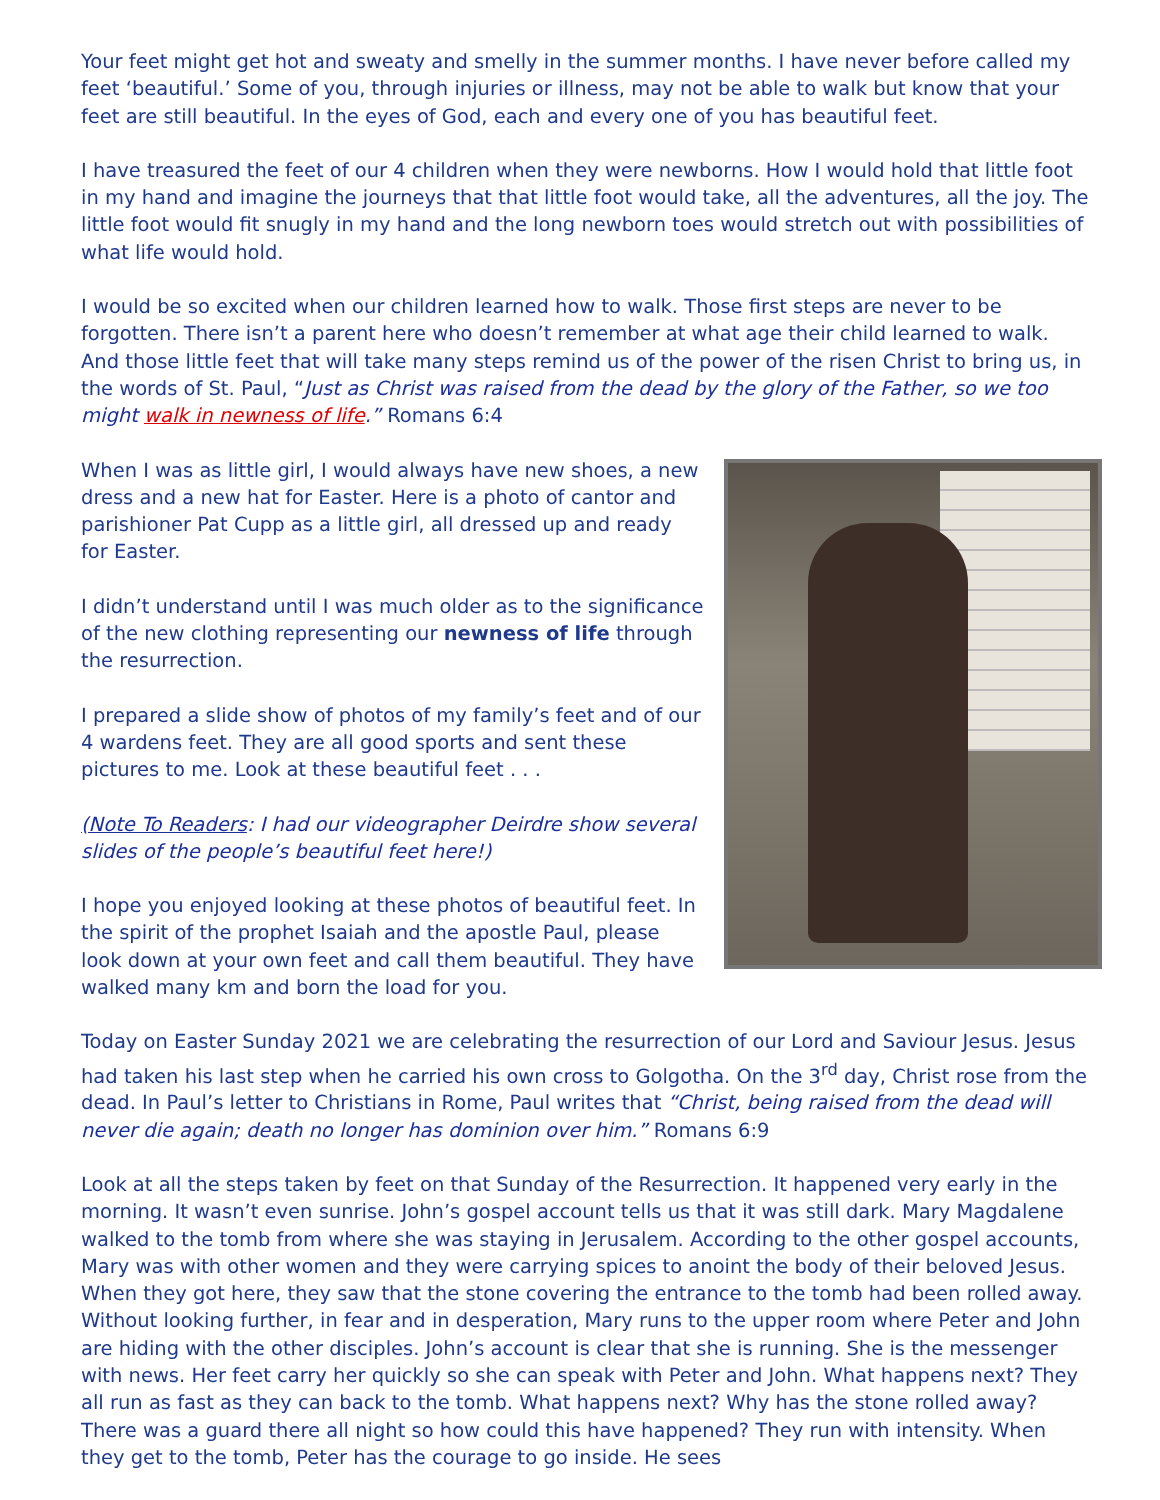Your feet might get hot and sweaty and smelly in the summer months. I have never before called my feet ‘beautiful.’ Some of you, through injuries or illness, may not be able to walk but know that your feet are still beautiful. In the eyes of God, each and every one of you has beautiful feet.
I have treasured the feet of our 4 children when they were newborns. How I would hold that little foot in my hand and imagine the journeys that that little foot would take, all the adventures, all the joy. The little foot would fit snugly in my hand and the long newborn toes would stretch out with possibilities of what life would hold.
I would be so excited when our children learned how to walk. Those first steps are never to be forgotten. There isn’t a parent here who doesn’t remember at what age their child learned to walk. And those little feet that will take many steps remind us of the power of the risen Christ to bring us, in the words of St. Paul, “Just as Christ was raised from the dead by the glory of the Father, so we too might walk in newness of life.” Romans 6:4
When I was as little girl, I would always have new shoes, a new dress and a new hat for Easter. Here is a photo of cantor and parishioner Pat Cupp as a little girl, all dressed up and ready for Easter.
I didn’t understand until I was much older as to the significance of the new clothing representing our newness of life through the resurrection.
I prepared a slide show of photos of my family’s feet and of our 4 wardens feet. They are all good sports and sent these pictures to me. Look at these beautiful feet . . .
(Note To Readers: I had our videographer Deirdre show several slides of the people’s beautiful feet here!)
I hope you enjoyed looking at these photos of beautiful feet. In the spirit of the prophet Isaiah and the apostle Paul, please look down at your own feet and call them beautiful. They have walked many km and born the load for you.
Today on Easter Sunday 2021 we are celebrating the resurrection of our Lord and Saviour Jesus. Jesus had taken his last step when he carried his own cross to Golgotha. On the 3<sup>rd</sup> day, Christ rose from the dead. In Paul’s letter to Christians in Rome, Paul writes that “Christ, being raised from the dead will never die again; death no longer has dominion over him.” Romans 6:9
Look at all the steps taken by feet on that Sunday of the Resurrection. It happened very early in the morning. It wasn’t even sunrise. John’s gospel account tells us that it was still dark. Mary Magdalene walked to the tomb from where she was staying in Jerusalem. According to the other gospel accounts, Mary was with other women and they were carrying spices to anoint the body of their beloved Jesus. When they got here, they saw that the stone covering the entrance to the tomb had been rolled away. Without looking further, in fear and in desperation, Mary runs to the upper room where Peter and John are hiding with the other disciples. John’s account is clear that she is running. She is the messenger with news. Her feet carry her quickly so she can speak with Peter and John. What happens next? They all run as fast as they can back to the tomb. What happens next? Why has the stone rolled away? There was a guard there all night so how could this have happened? They run with intensity. When they get to the tomb, Peter has the courage to go inside. He sees